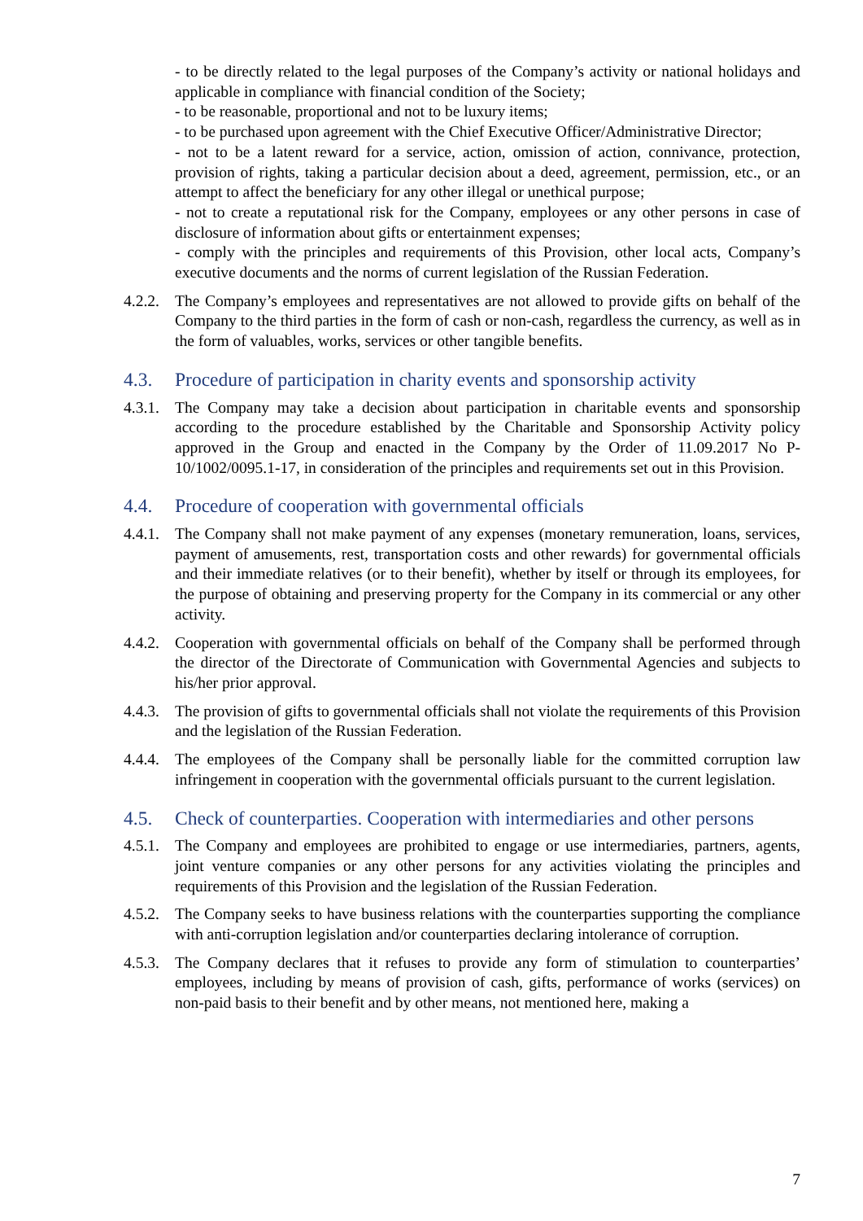- to be directly related to the legal purposes of the Company’s activity or national holidays and applicable in compliance with financial condition of the Society;
- to be reasonable, proportional and not to be luxury items;
- to be purchased upon agreement with the Chief Executive Officer/Administrative Director;
- not to be a latent reward for a service, action, omission of action, connivance, protection, provision of rights, taking a particular decision about a deed, agreement, permission, etc., or an attempt to affect the beneficiary for any other illegal or unethical purpose;
- not to create a reputational risk for the Company, employees or any other persons in case of disclosure of information about gifts or entertainment expenses;
- comply with the principles and requirements of this Provision, other local acts, Company’s executive documents and the norms of current legislation of the Russian Federation.
4.2.2. The Company’s employees and representatives are not allowed to provide gifts on behalf of the Company to the third parties in the form of cash or non-cash, regardless the currency, as well as in the form of valuables, works, services or other tangible benefits.
4.3. Procedure of participation in charity events and sponsorship activity
4.3.1. The Company may take a decision about participation in charitable events and sponsorship according to the procedure established by the Charitable and Sponsorship Activity policy approved in the Group and enacted in the Company by the Order of 11.09.2017 No P-10/1002/0095.1-17, in consideration of the principles and requirements set out in this Provision.
4.4. Procedure of cooperation with governmental officials
4.4.1. The Company shall not make payment of any expenses (monetary remuneration, loans, services, payment of amusements, rest, transportation costs and other rewards) for governmental officials and their immediate relatives (or to their benefit), whether by itself or through its employees, for the purpose of obtaining and preserving property for the Company in its commercial or any other activity.
4.4.2. Cooperation with governmental officials on behalf of the Company shall be performed through the director of the Directorate of Communication with Governmental Agencies and subjects to his/her prior approval.
4.4.3. The provision of gifts to governmental officials shall not violate the requirements of this Provision and the legislation of the Russian Federation.
4.4.4. The employees of the Company shall be personally liable for the committed corruption law infringement in cooperation with the governmental officials pursuant to the current legislation.
4.5. Check of counterparties. Cooperation with intermediaries and other persons
4.5.1. The Company and employees are prohibited to engage or use intermediaries, partners, agents, joint venture companies or any other persons for any activities violating the principles and requirements of this Provision and the legislation of the Russian Federation.
4.5.2. The Company seeks to have business relations with the counterparties supporting the compliance with anti-corruption legislation and/or counterparties declaring intolerance of corruption.
4.5.3. The Company declares that it refuses to provide any form of stimulation to counterparties’ employees, including by means of provision of cash, gifts, performance of works (services) on non-paid basis to their benefit and by other means, not mentioned here, making a
7